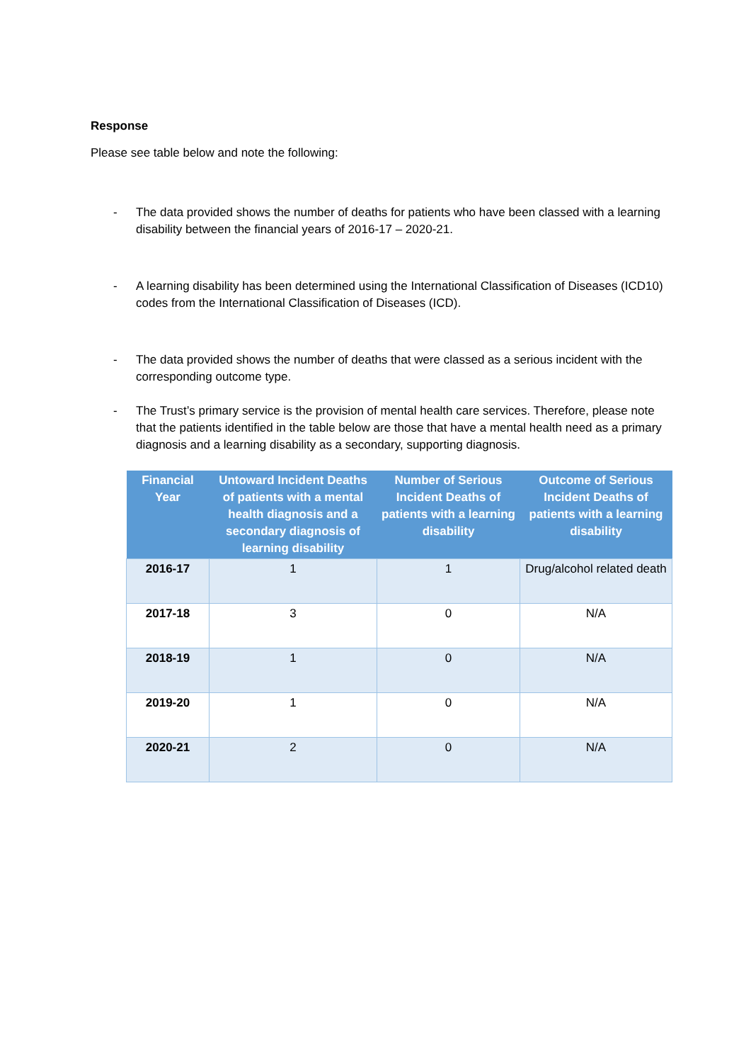Response
Please see table below and note the following:
- The data provided shows the number of deaths for patients who have been classed with a learning disability between the financial years of 2016-17 – 2020-21.
- A learning disability has been determined using the International Classification of Diseases (ICD10) codes from the International Classification of Diseases (ICD).
- The data provided shows the number of deaths that were classed as a serious incident with the corresponding outcome type.
- The Trust’s primary service is the provision of mental health care services. Therefore, please note that the patients identified in the table below are those that have a mental health need as a primary diagnosis and a learning disability as a secondary, supporting diagnosis.
| Financial Year | Untoward Incident Deaths of patients with a mental health diagnosis and a secondary diagnosis of learning disability | Number of Serious Incident Deaths of patients with a learning disability | Outcome of Serious Incident Deaths of patients with a learning disability |
| --- | --- | --- | --- |
| 2016-17 | 1 | 1 | Drug/alcohol related death |
| 2017-18 | 3 | 0 | N/A |
| 2018-19 | 1 | 0 | N/A |
| 2019-20 | 1 | 0 | N/A |
| 2020-21 | 2 | 0 | N/A |